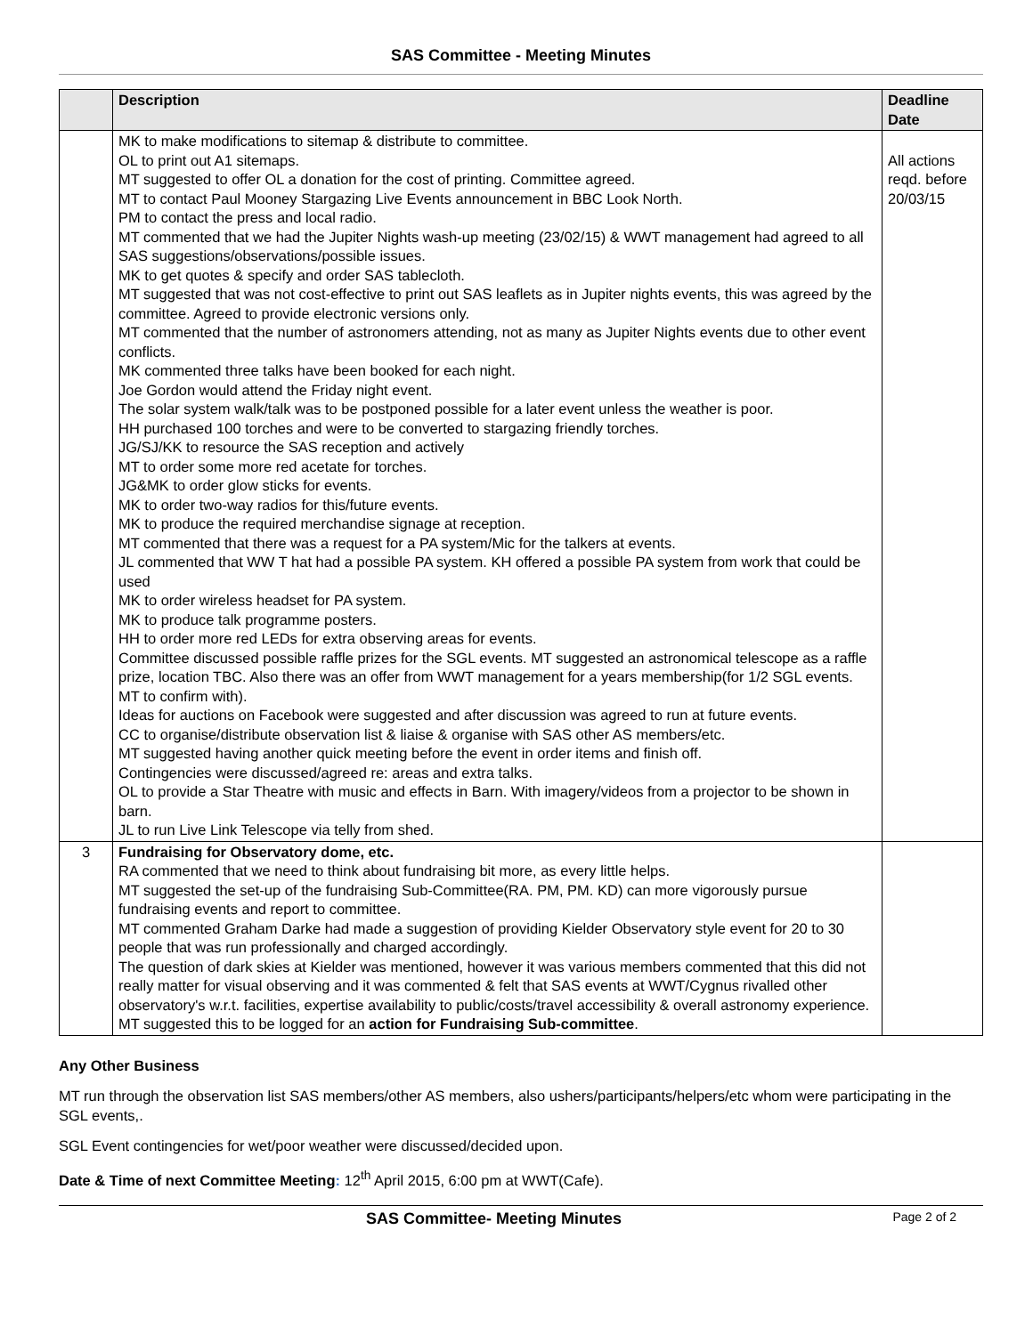SAS Committee - Meeting Minutes
| | Description | Deadline Date |
| --- | --- | --- |
| | MK to make modifications to sitemap & distribute to committee. OL to print out A1 sitemaps. MT suggested to offer OL a donation for the cost of printing. Committee agreed. MT to contact Paul Mooney Stargazing Live Events announcement in BBC Look North. PM to contact the press and local radio. MT commented that we had the Jupiter Nights wash-up meeting (23/02/15) & WWT management had agreed to all SAS suggestions/observations/possible issues. MK to get quotes & specify and order SAS tablecloth. MT suggested that was not cost-effective to print out SAS leaflets as in Jupiter nights events, this was agreed by the committee. Agreed to provide electronic versions only. MT commented that the number of astronomers attending, not as many as Jupiter Nights events due to other event conflicts. MK commented three talks have been booked for each night. Joe Gordon would attend the Friday night event. The solar system walk/talk was to be postponed possible for a later event unless the weather is poor. HH purchased 100 torches and were to be converted to stargazing friendly torches. JG/SJ/KK to resource the SAS reception and actively MT to order some more red acetate for torches. JG&MK to order glow sticks for events. MK to order two-way radios for this/future events. MK to produce the required merchandise signage at reception. MT commented that there was a request for a PA system/Mic for the talkers at events. JL commented that WW T hat had a possible PA system. KH offered a possible PA system from work that could be used MK to order wireless headset for PA system. MK to produce talk programme posters. HH to order more red LEDs for extra observing areas for events. Committee discussed possible raffle prizes for the SGL events. MT suggested an astronomical telescope as a raffle prize, location TBC. Also there was an offer from WWT management for a years membership(for 1/2 SGL events. MT to confirm with). Ideas for auctions on Facebook were suggested and after discussion was agreed to run at future events. CC to organise/distribute observation list & liaise & organise with SAS other AS members/etc. MT suggested having another quick meeting before the event in order items and finish off. Contingencies were discussed/agreed re: areas and extra talks. OL to provide a Star Theatre with music and effects in Barn. With imagery/videos from a projector to be shown in barn. JL to run Live Link Telescope via telly from shed. | All actions reqd. before 20/03/15 |
| 3 | Fundraising for Observatory dome, etc. RA commented that we need to think about fundraising bit more, as every little helps. MT suggested the set-up of the fundraising Sub-Committee(RA. PM, PM. KD) can more vigorously pursue fundraising events and report to committee. MT commented Graham Darke had made a suggestion of providing Kielder Observatory style event for 20 to 30 people that was run professionally and charged accordingly. The question of dark skies at Kielder was mentioned, however it was various members commented that this did not really matter for visual observing and it was commented & felt that SAS events at WWT/Cygnus rivalled other observatory's w.r.t. facilities, expertise availability to public/costs/travel accessibility & overall astronomy experience. MT suggested this to be logged for an action for Fundraising Sub-committee . | |
Any Other Business
MT run through the observation list SAS members/other AS members, also ushers/participants/helpers/etc whom were participating in the SGL events,.
SGL Event contingencies for wet/poor weather were discussed/decided upon.
Date & Time of next Committee Meeting: 12<sup>th</sup> April 2015, 6:00 pm at WWT(Cafe).
SAS Committee- Meeting Minutes Page 2 of 2